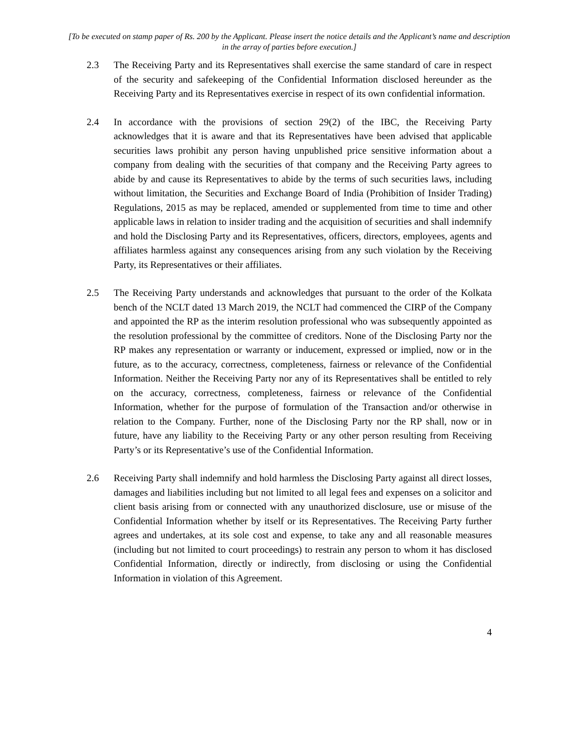[To be executed on stamp paper of Rs. 200 by the Applicant. Please insert the notice details and the Applicant’s name and description in the array of parties before execution.]
2.3 The Receiving Party and its Representatives shall exercise the same standard of care in respect of the security and safekeeping of the Confidential Information disclosed hereunder as the Receiving Party and its Representatives exercise in respect of its own confidential information.
2.4 In accordance with the provisions of section 29(2) of the IBC, the Receiving Party acknowledges that it is aware and that its Representatives have been advised that applicable securities laws prohibit any person having unpublished price sensitive information about a company from dealing with the securities of that company and the Receiving Party agrees to abide by and cause its Representatives to abide by the terms of such securities laws, including without limitation, the Securities and Exchange Board of India (Prohibition of Insider Trading) Regulations, 2015 as may be replaced, amended or supplemented from time to time and other applicable laws in relation to insider trading and the acquisition of securities and shall indemnify and hold the Disclosing Party and its Representatives, officers, directors, employees, agents and affiliates harmless against any consequences arising from any such violation by the Receiving Party, its Representatives or their affiliates.
2.5 The Receiving Party understands and acknowledges that pursuant to the order of the Kolkata bench of the NCLT dated 13 March 2019, the NCLT had commenced the CIRP of the Company and appointed the RP as the interim resolution professional who was subsequently appointed as the resolution professional by the committee of creditors. None of the Disclosing Party nor the RP makes any representation or warranty or inducement, expressed or implied, now or in the future, as to the accuracy, correctness, completeness, fairness or relevance of the Confidential Information. Neither the Receiving Party nor any of its Representatives shall be entitled to rely on the accuracy, correctness, completeness, fairness or relevance of the Confidential Information, whether for the purpose of formulation of the Transaction and/or otherwise in relation to the Company. Further, none of the Disclosing Party nor the RP shall, now or in future, have any liability to the Receiving Party or any other person resulting from Receiving Party’s or its Representative’s use of the Confidential Information.
2.6 Receiving Party shall indemnify and hold harmless the Disclosing Party against all direct losses, damages and liabilities including but not limited to all legal fees and expenses on a solicitor and client basis arising from or connected with any unauthorized disclosure, use or misuse of the Confidential Information whether by itself or its Representatives. The Receiving Party further agrees and undertakes, at its sole cost and expense, to take any and all reasonable measures (including but not limited to court proceedings) to restrain any person to whom it has disclosed Confidential Information, directly or indirectly, from disclosing or using the Confidential Information in violation of this Agreement.
4